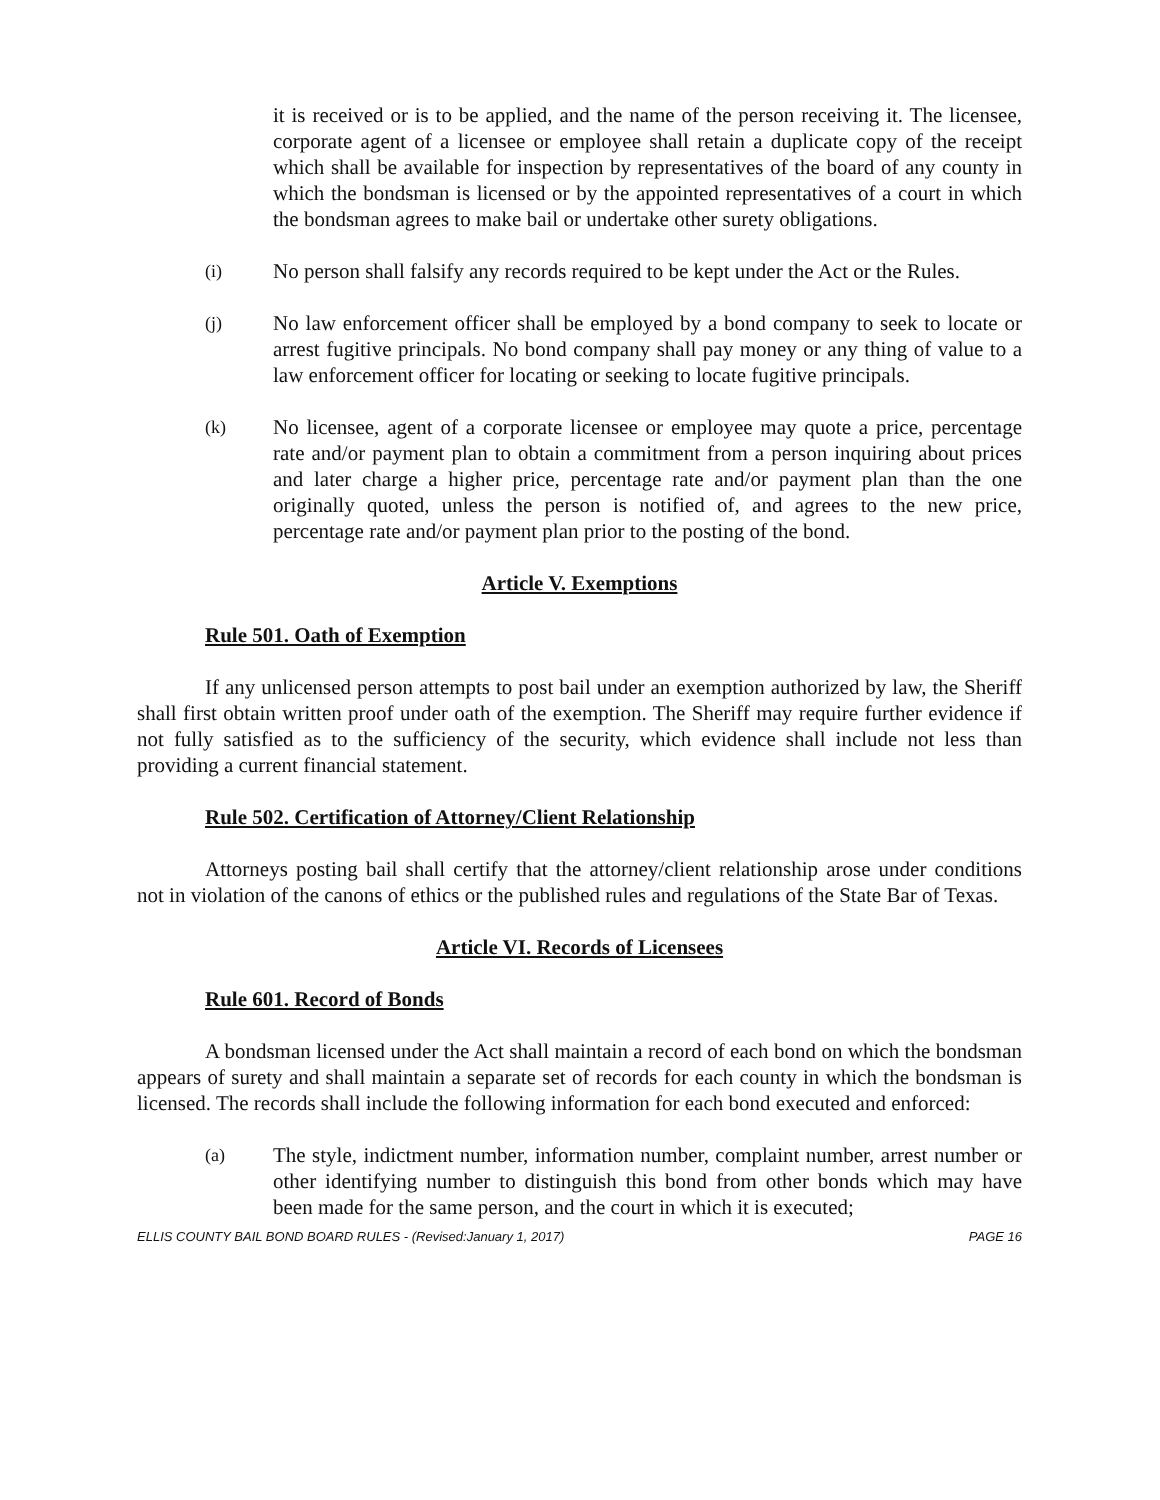it is received or is to be applied, and the name of the person receiving it. The licensee, corporate agent of a licensee or employee shall retain a duplicate copy of the receipt which shall be available for inspection by representatives of the board of any county in which the bondsman is licensed or by the appointed representatives of a court in which the bondsman agrees to make bail or undertake other surety obligations.
(i) No person shall falsify any records required to be kept under the Act or the Rules.
(j) No law enforcement officer shall be employed by a bond company to seek to locate or arrest fugitive principals. No bond company shall pay money or any thing of value to a law enforcement officer for locating or seeking to locate fugitive principals.
(k) No licensee, agent of a corporate licensee or employee may quote a price, percentage rate and/or payment plan to obtain a commitment from a person inquiring about prices and later charge a higher price, percentage rate and/or payment plan than the one originally quoted, unless the person is notified of, and agrees to the new price, percentage rate and/or payment plan prior to the posting of the bond.
Article V. Exemptions
Rule 501. Oath of Exemption
If any unlicensed person attempts to post bail under an exemption authorized by law, the Sheriff shall first obtain written proof under oath of the exemption. The Sheriff may require further evidence if not fully satisfied as to the sufficiency of the security, which evidence shall include not less than providing a current financial statement.
Rule 502. Certification of Attorney/Client Relationship
Attorneys posting bail shall certify that the attorney/client relationship arose under conditions not in violation of the canons of ethics or the published rules and regulations of the State Bar of Texas.
Article VI. Records of Licensees
Rule 601. Record of Bonds
A bondsman licensed under the Act shall maintain a record of each bond on which the bondsman appears of surety and shall maintain a separate set of records for each county in which the bondsman is licensed. The records shall include the following information for each bond executed and enforced:
(a) The style, indictment number, information number, complaint number, arrest number or other identifying number to distinguish this bond from other bonds which may have been made for the same person, and the court in which it is executed;
ELLIS COUNTY BAIL BOND BOARD RULES - (Revised:January 1, 2017) PAGE 16